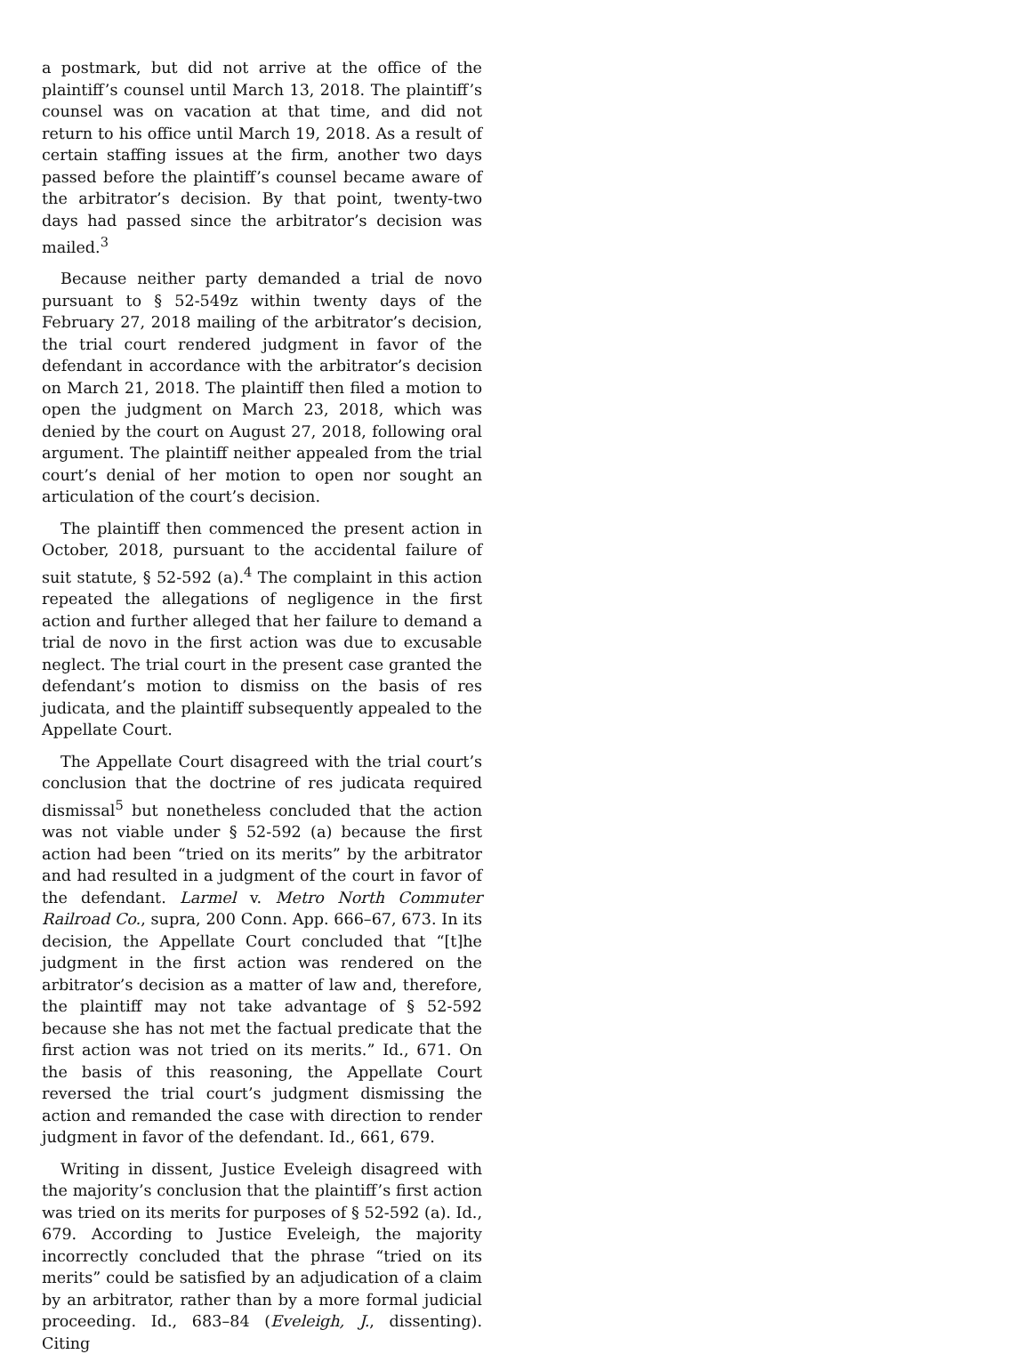a postmark, but did not arrive at the office of the plaintiff’s counsel until March 13, 2018. The plaintiff’s counsel was on vacation at that time, and did not return to his office until March 19, 2018. As a result of certain staffing issues at the firm, another two days passed before the plaintiff’s counsel became aware of the arbitrator’s decision. By that point, twenty-two days had passed since the arbitrator’s decision was mailed.<sup>3</sup>
Because neither party demanded a trial de novo pursuant to § 52-549z within twenty days of the February 27, 2018 mailing of the arbitrator’s decision, the trial court rendered judgment in favor of the defendant in accordance with the arbitrator’s decision on March 21, 2018. The plaintiff then filed a motion to open the judgment on March 23, 2018, which was denied by the court on August 27, 2018, following oral argument. The plaintiff neither appealed from the trial court’s denial of her motion to open nor sought an articulation of the court’s decision.
The plaintiff then commenced the present action in October, 2018, pursuant to the accidental failure of suit statute, § 52-592 (a).<sup>4</sup> The complaint in this action repeated the allegations of negligence in the first action and further alleged that her failure to demand a trial de novo in the first action was due to excusable neglect. The trial court in the present case granted the defendant’s motion to dismiss on the basis of res judicata, and the plaintiff subsequently appealed to the Appellate Court.
The Appellate Court disagreed with the trial court’s conclusion that the doctrine of res judicata required dismissal<sup>5</sup> but nonetheless concluded that the action was not viable under § 52-592 (a) because the first action had been “tried on its merits” by the arbitrator and had resulted in a judgment of the court in favor of the defendant. Larmel v. Metro North Commuter Railroad Co., supra, 200 Conn. App. 666–67, 673. In its decision, the Appellate Court concluded that “[t]he judgment in the first action was rendered on the arbitrator’s decision as a matter of law and, therefore, the plaintiff may not take advantage of § 52-592 because she has not met the factual predicate that the first action was not tried on its merits.” Id., 671. On the basis of this reasoning, the Appellate Court reversed the trial court’s judgment dismissing the action and remanded the case with direction to render judgment in favor of the defendant. Id., 661, 679.
Writing in dissent, Justice Eveleigh disagreed with the majority’s conclusion that the plaintiff’s first action was tried on its merits for purposes of § 52-592 (a). Id., 679. According to Justice Eveleigh, the majority incorrectly concluded that the phrase “tried on its merits” could be satisfied by an adjudication of a claim by an arbitrator, rather than by a more formal judicial proceeding. Id., 683–84 (Eveleigh, J., dissenting). Citing